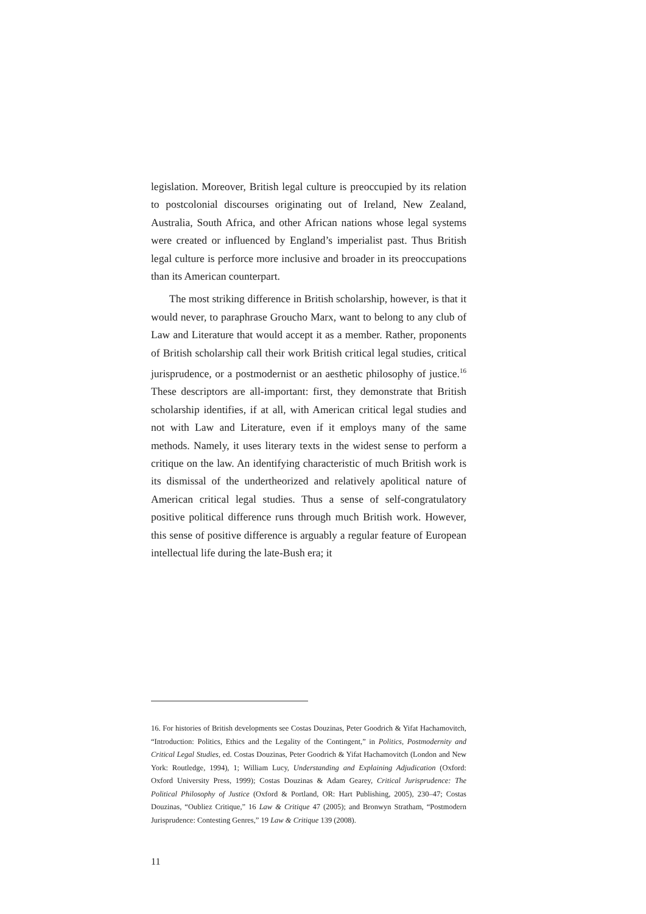legislation. Moreover, British legal culture is preoccupied by its relation to postcolonial discourses originating out of Ireland, New Zealand, Australia, South Africa, and other African nations whose legal systems were created or influenced by England’s imperialist past. Thus British legal culture is perforce more inclusive and broader in its preoccupations than its American counterpart.
The most striking difference in British scholarship, however, is that it would never, to paraphrase Groucho Marx, want to belong to any club of Law and Literature that would accept it as a member. Rather, proponents of British scholarship call their work British critical legal studies, critical jurisprudence, or a postmodernist or an aesthetic philosophy of justice.<sup>16</sup> These descriptors are all-important: first, they demonstrate that British scholarship identifies, if at all, with American critical legal studies and not with Law and Literature, even if it employs many of the same methods. Namely, it uses literary texts in the widest sense to perform a critique on the law. An identifying characteristic of much British work is its dismissal of the undertheorized and relatively apolitical nature of American critical legal studies. Thus a sense of self-congratulatory positive political difference runs through much British work. However, this sense of positive difference is arguably a regular feature of European intellectual life during the late-Bush era; it
16. For histories of British developments see Costas Douzinas, Peter Goodrich & Yifat Hachamovitch, “Introduction: Politics, Ethics and the Legality of the Contingent,” in Politics, Postmodernity and Critical Legal Studies, ed. Costas Douzinas, Peter Goodrich & Yifat Hachamovitch (London and New York: Routledge, 1994), 1; William Lucy, Understanding and Explaining Adjudication (Oxford: Oxford University Press, 1999); Costas Douzinas & Adam Gearey, Critical Jurisprudence: The Political Philosophy of Justice (Oxford & Portland, OR: Hart Publishing, 2005), 230–47; Costas Douzinas, “Oubliez Critique,” 16 Law & Critique 47 (2005); and Bronwyn Stratham, “Postmodern Jurisprudence: Contesting Genres,” 19 Law & Critique 139 (2008).
11